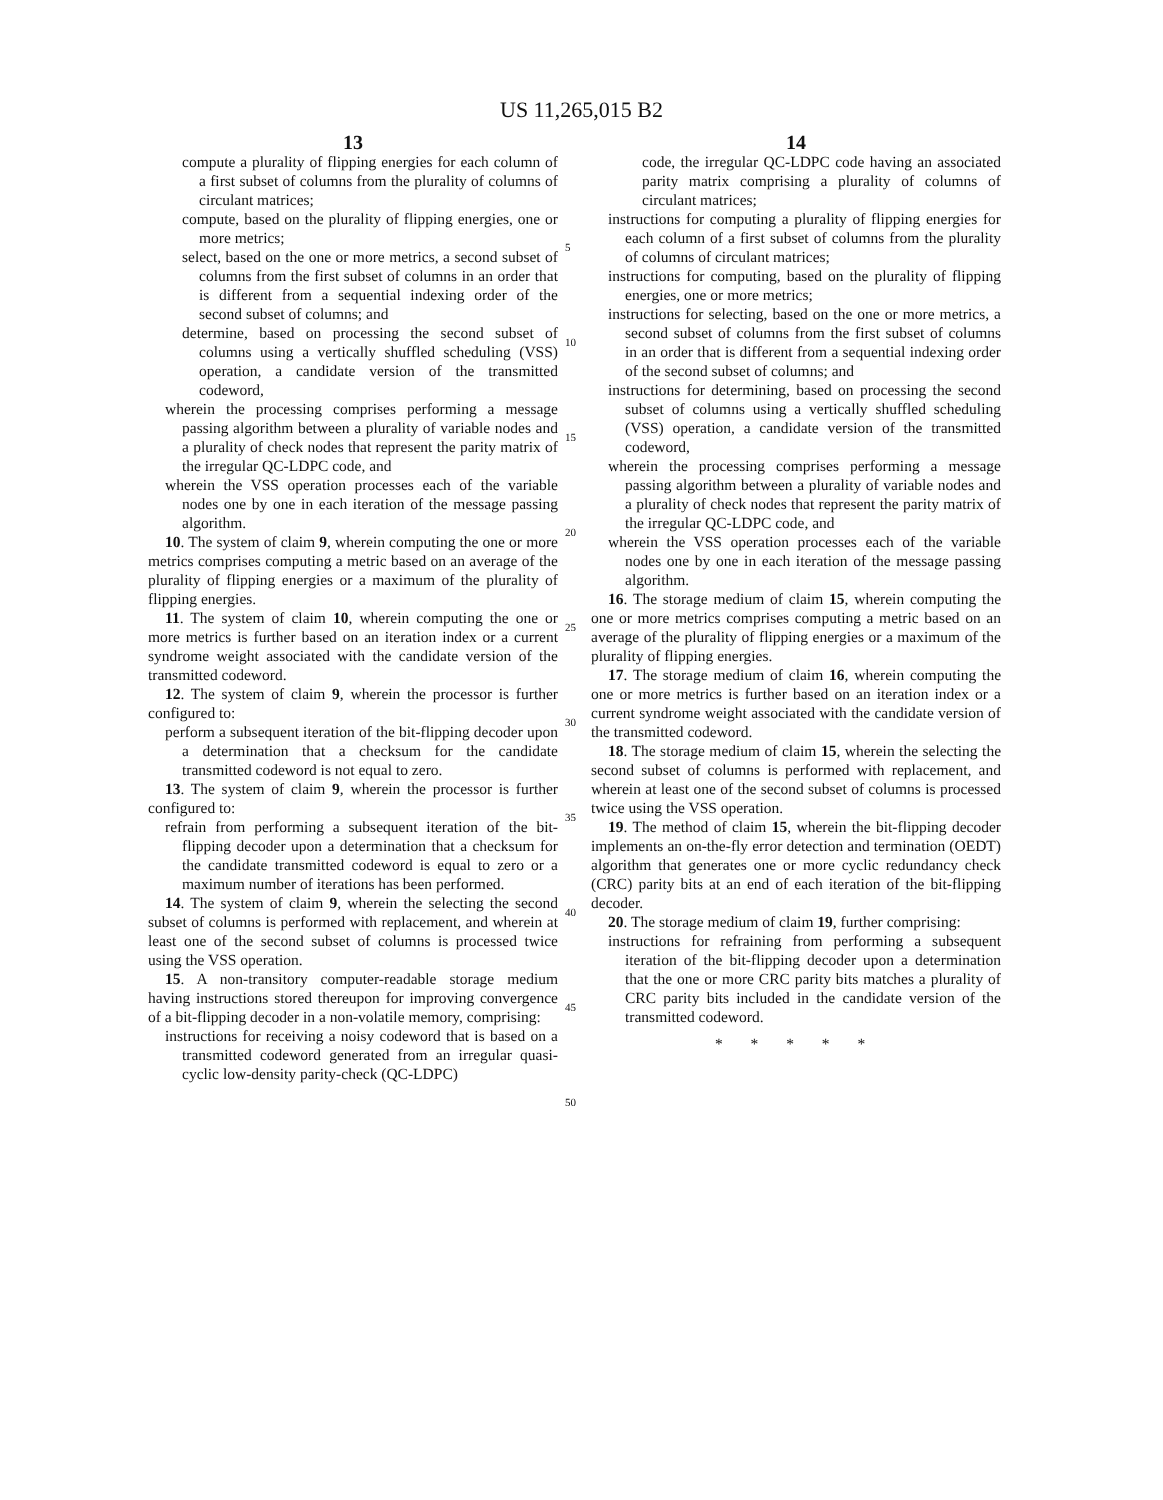US 11,265,015 B2
13
compute a plurality of flipping energies for each column of a first subset of columns from the plurality of columns of circulant matrices;
compute, based on the plurality of flipping energies, one or more metrics;
select, based on the one or more metrics, a second subset of columns from the first subset of columns in an order that is different from a sequential indexing order of the second subset of columns; and
determine, based on processing the second subset of columns using a vertically shuffled scheduling (VSS) operation, a candidate version of the transmitted codeword,
wherein the processing comprises performing a message passing algorithm between a plurality of variable nodes and a plurality of check nodes that represent the parity matrix of the irregular QC-LDPC code, and
wherein the VSS operation processes each of the variable nodes one by one in each iteration of the message passing algorithm.
10. The system of claim 9, wherein computing the one or more metrics comprises computing a metric based on an average of the plurality of flipping energies or a maximum of the plurality of flipping energies.
11. The system of claim 10, wherein computing the one or more metrics is further based on an iteration index or a current syndrome weight associated with the candidate version of the transmitted codeword.
12. The system of claim 9, wherein the processor is further configured to:
perform a subsequent iteration of the bit-flipping decoder upon a determination that a checksum for the candidate transmitted codeword is not equal to zero.
13. The system of claim 9, wherein the processor is further configured to:
refrain from performing a subsequent iteration of the bit-flipping decoder upon a determination that a checksum for the candidate transmitted codeword is equal to zero or a maximum number of iterations has been performed.
14. The system of claim 9, wherein the selecting the second subset of columns is performed with replacement, and wherein at least one of the second subset of columns is processed twice using the VSS operation.
15. A non-transitory computer-readable storage medium having instructions stored thereupon for improving convergence of a bit-flipping decoder in a non-volatile memory, comprising:
instructions for receiving a noisy codeword that is based on a transmitted codeword generated from an irregular quasi-cyclic low-density parity-check (QC-LDPC)
5
10
15
20
25
30
35
40
45
50
14
code, the irregular QC-LDPC code having an associated parity matrix comprising a plurality of columns of circulant matrices;
instructions for computing a plurality of flipping energies for each column of a first subset of columns from the plurality of columns of circulant matrices;
instructions for computing, based on the plurality of flipping energies, one or more metrics;
instructions for selecting, based on the one or more metrics, a second subset of columns from the first subset of columns in an order that is different from a sequential indexing order of the second subset of columns; and
instructions for determining, based on processing the second subset of columns using a vertically shuffled scheduling (VSS) operation, a candidate version of the transmitted codeword,
wherein the processing comprises performing a message passing algorithm between a plurality of variable nodes and a plurality of check nodes that represent the parity matrix of the irregular QC-LDPC code, and
wherein the VSS operation processes each of the variable nodes one by one in each iteration of the message passing algorithm.
16. The storage medium of claim 15, wherein computing the one or more metrics comprises computing a metric based on an average of the plurality of flipping energies or a maximum of the plurality of flipping energies.
17. The storage medium of claim 16, wherein computing the one or more metrics is further based on an iteration index or a current syndrome weight associated with the candidate version of the transmitted codeword.
18. The storage medium of claim 15, wherein the selecting the second subset of columns is performed with replacement, and wherein at least one of the second subset of columns is processed twice using the VSS operation.
19. The method of claim 15, wherein the bit-flipping decoder implements an on-the-fly error detection and termination (OEDT) algorithm that generates one or more cyclic redundancy check (CRC) parity bits at an end of each iteration of the bit-flipping decoder.
20. The storage medium of claim 19, further comprising:
instructions for refraining from performing a subsequent iteration of the bit-flipping decoder upon a determination that the one or more CRC parity bits matches a plurality of CRC parity bits included in the candidate version of the transmitted codeword.
* * * * *